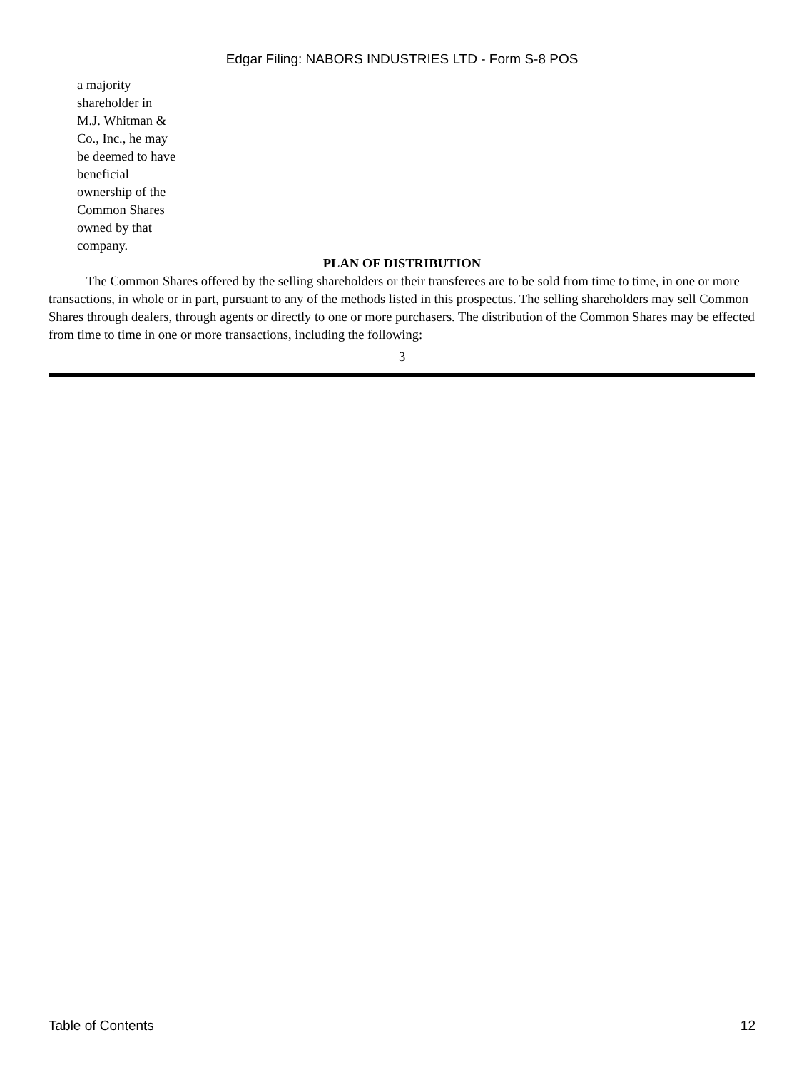Edgar Filing: NABORS INDUSTRIES LTD - Form S-8 POS
a majority shareholder in M.J. Whitman & Co., Inc., he may be deemed to have beneficial ownership of the Common Shares owned by that company.
PLAN OF DISTRIBUTION
The Common Shares offered by the selling shareholders or their transferees are to be sold from time to time, in one or more transactions, in whole or in part, pursuant to any of the methods listed in this prospectus. The selling shareholders may sell Common Shares through dealers, through agents or directly to one or more purchasers. The distribution of the Common Shares may be effected from time to time in one or more transactions, including the following:
3
Table of Contents 12